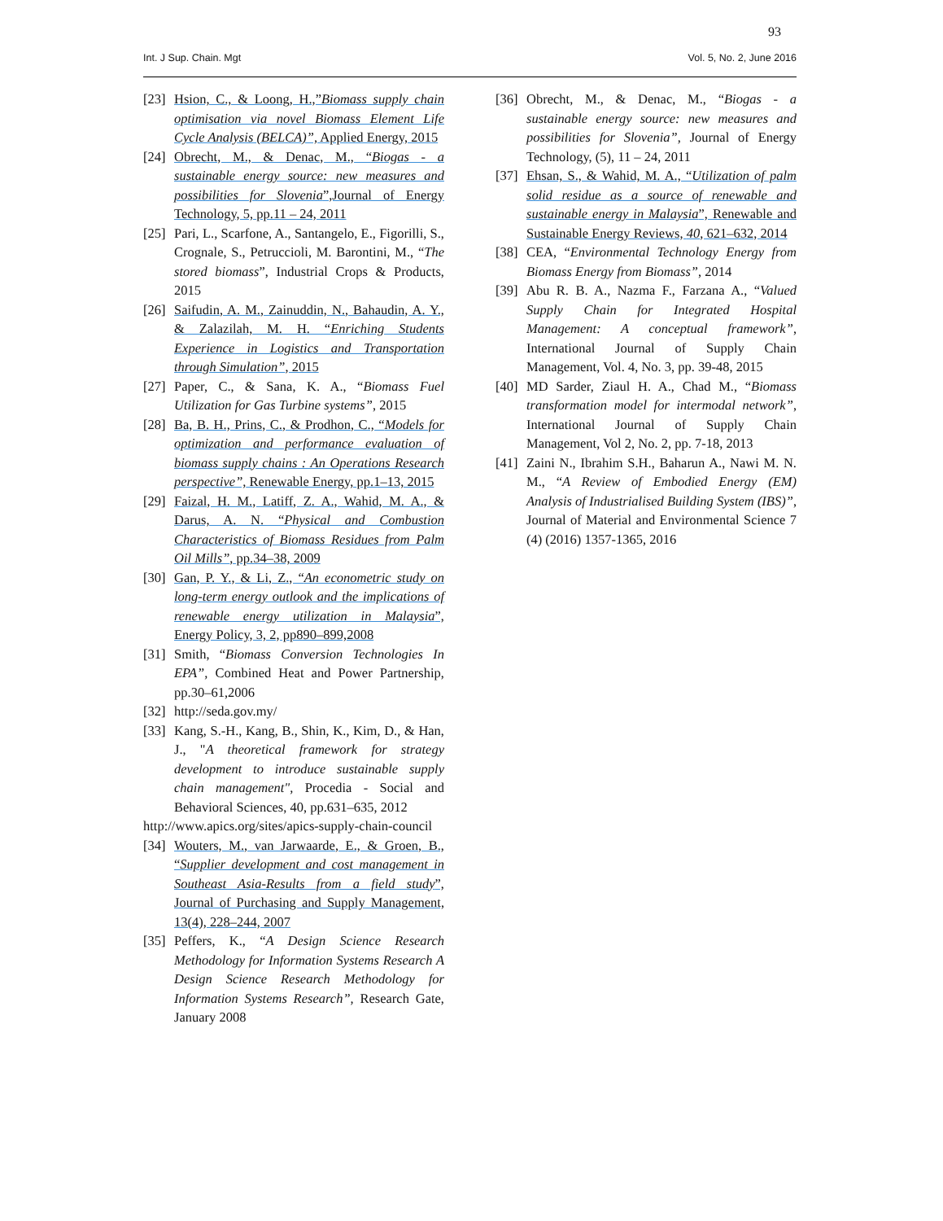93
Int. J Sup. Chain. Mgt Vol. 5, No. 2, June 2016
[23] Hsion, C., & Loong, H.,”Biomass supply chain optimisation via novel Biomass Element Life Cycle Analysis (BELCA)”, Applied Energy, 2015
[24] Obrecht, M., & Denac, M., “Biogas - a sustainable energy source: new measures and possibilities for Slovenia”,Journal of Energy Technology, 5, pp.11 – 24, 2011
[25] Pari, L., Scarfone, A., Santangelo, E., Figorilli, S., Crognale, S., Petruccioli, M. Barontini, M., “The stored biomass”, Industrial Crops & Products, 2015
[26] Saifudin, A. M., Zainuddin, N., Bahaudin, A. Y., & Zalazilah, M. H. “Enriching Students Experience in Logistics and Transportation through Simulation”, 2015
[27] Paper, C., & Sana, K. A., “Biomass Fuel Utilization for Gas Turbine systems”, 2015
[28] Ba, B. H., Prins, C., & Prodhon, C., “Models for optimization and performance evaluation of biomass supply chains : An Operations Research perspective”, Renewable Energy, pp.1–13, 2015
[29] Faizal, H. M., Latiff, Z. A., Wahid, M. A., & Darus, A. N. “Physical and Combustion Characteristics of Biomass Residues from Palm Oil Mills”, pp.34–38, 2009
[30] Gan, P. Y., & Li, Z., “An econometric study on long-term energy outlook and the implications of renewable energy utilization in Malaysia”, Energy Policy, 3, 2, pp890–899,2008
[31] Smith, “Biomass Conversion Technologies In EPA”, Combined Heat and Power Partnership, pp.30–61,2006
[32] http://seda.gov.my/
[33] Kang, S.-H., Kang, B., Shin, K., Kim, D., & Han, J., "A theoretical framework for strategy development to introduce sustainable supply chain management", Procedia - Social and Behavioral Sciences, 40, pp.631–635, 2012
http://www.apics.org/sites/apics-supply-chain-council
[34] Wouters, M., van Jarwaarde, E., & Groen, B., “Supplier development and cost management in Southeast Asia-Results from a field study”, Journal of Purchasing and Supply Management, 13(4), 228–244, 2007
[35] Peffers, K., “A Design Science Research Methodology for Information Systems Research A Design Science Research Methodology for Information Systems Research”, Research Gate, January 2008
[36] Obrecht, M., & Denac, M., “Biogas - a sustainable energy source: new measures and possibilities for Slovenia”, Journal of Energy Technology, (5), 11 – 24, 2011
[37] Ehsan, S., & Wahid, M. A., “Utilization of palm solid residue as a source of renewable and sustainable energy in Malaysia”, Renewable and Sustainable Energy Reviews, 40, 621–632, 2014
[38] CEA, “Environmental Technology Energy from Biomass Energy from Biomass”, 2014
[39] Abu R. B. A., Nazma F., Farzana A., “Valued Supply Chain for Integrated Hospital Management: A conceptual framework”, International Journal of Supply Chain Management, Vol. 4, No. 3, pp. 39-48, 2015
[40] MD Sarder, Ziaul H. A., Chad M., “Biomass transformation model for intermodal network”, International Journal of Supply Chain Management, Vol 2, No. 2, pp. 7-18, 2013
[41] Zaini N., Ibrahim S.H., Baharun A., Nawi M. N. M., “A Review of Embodied Energy (EM) Analysis of Industrialised Building System (IBS)”, Journal of Material and Environmental Science 7 (4) (2016) 1357-1365, 2016